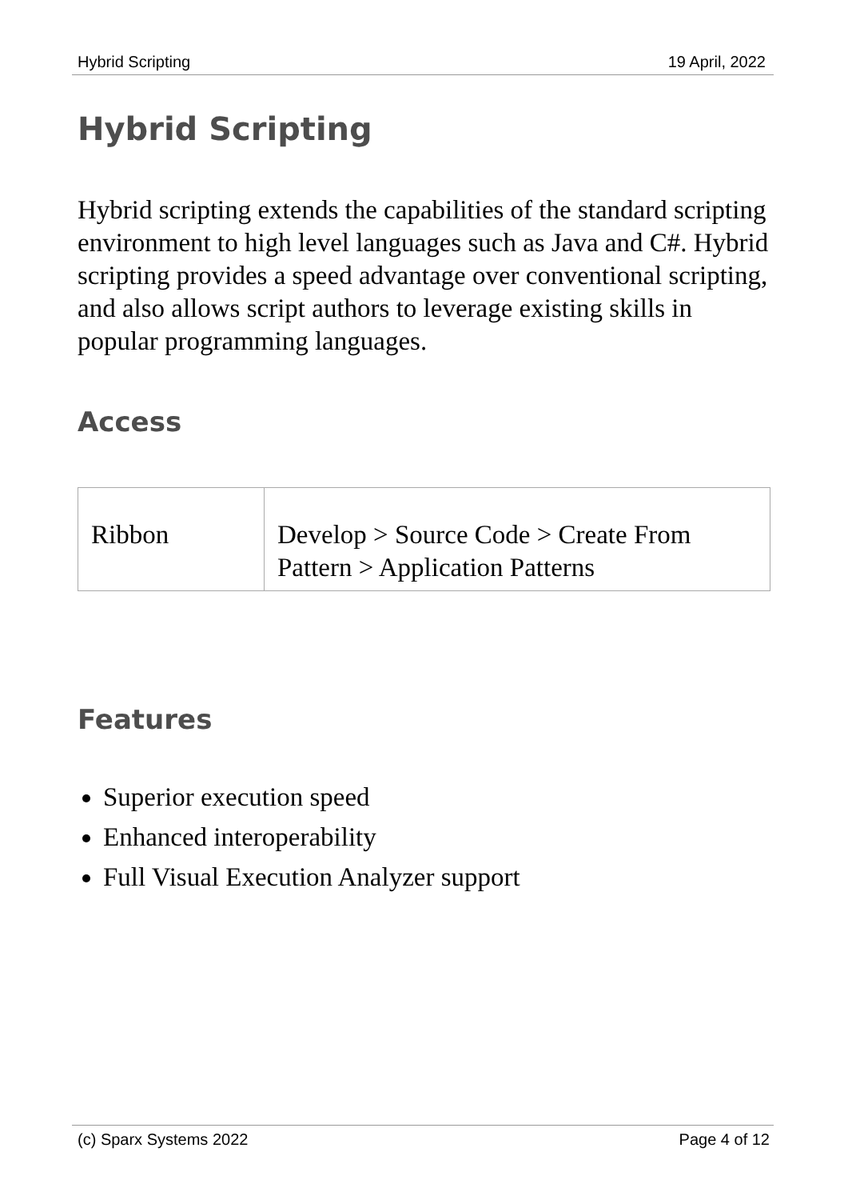Hybrid Scripting 19 April, 2022
Hybrid Scripting
Hybrid scripting extends the capabilities of the standard scripting environment to high level languages such as Java and C#. Hybrid scripting provides a speed advantage over conventional scripting, and also allows script authors to leverage existing skills in popular programming languages.
Access
| Ribbon | Develop > Source Code > Create From Pattern > Application Patterns |
Features
Superior execution speed
Enhanced interoperability
Full Visual Execution Analyzer support
(c) Sparx Systems 2022 Page 4 of 12